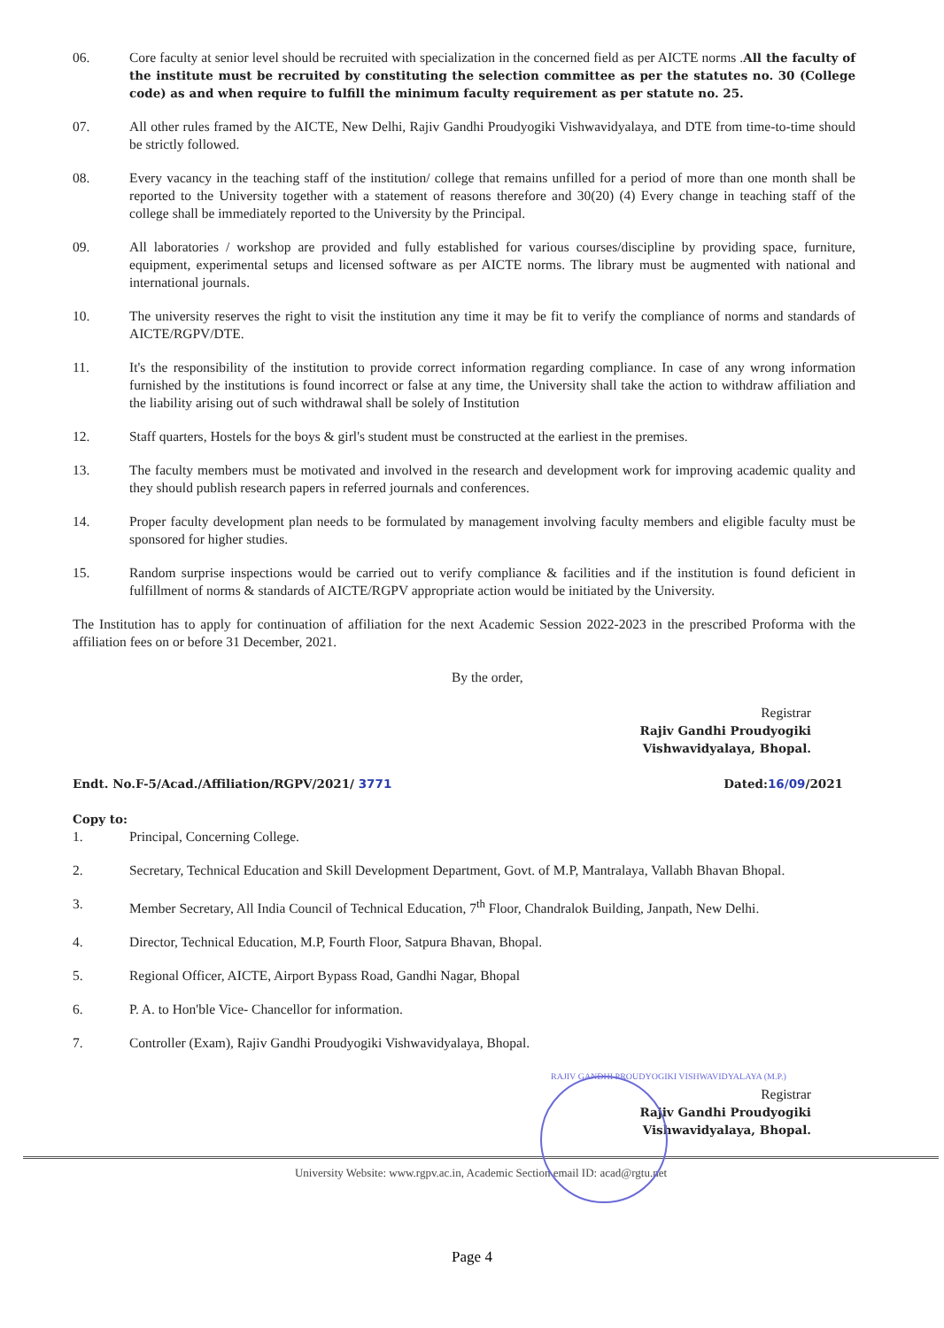06. Core faculty at senior level should be recruited with specialization in the concerned field as per AICTE norms .All the faculty of the institute must be recruited by constituting the selection committee as per the statutes no. 30 (College code) as and when require to fulfill the minimum faculty requirement as per statute no. 25.
07. All other rules framed by the AICTE, New Delhi, Rajiv Gandhi Proudyogiki Vishwavidyalaya, and DTE from time-to-time should be strictly followed.
08. Every vacancy in the teaching staff of the institution/ college that remains unfilled for a period of more than one month shall be reported to the University together with a statement of reasons therefore and 30(20) (4) Every change in teaching staff of the college shall be immediately reported to the University by the Principal.
09. All laboratories / workshop are provided and fully established for various courses/discipline by providing space, furniture, equipment, experimental setups and licensed software as per AICTE norms. The library must be augmented with national and international journals.
10. The university reserves the right to visit the institution any time it may be fit to verify the compliance of norms and standards of AICTE/RGPV/DTE.
11. It's the responsibility of the institution to provide correct information regarding compliance. In case of any wrong information furnished by the institutions is found incorrect or false at any time, the University shall take the action to withdraw affiliation and the liability arising out of such withdrawal shall be solely of Institution
12. Staff quarters, Hostels for the boys & girl's student must be constructed at the earliest in the premises.
13. The faculty members must be motivated and involved in the research and development work for improving academic quality and they should publish research papers in referred journals and conferences.
14. Proper faculty development plan needs to be formulated by management involving faculty members and eligible faculty must be sponsored for higher studies.
15. Random surprise inspections would be carried out to verify compliance & facilities and if the institution is found deficient in fulfillment of norms & standards of AICTE/RGPV appropriate action would be initiated by the University.
The Institution has to apply for continuation of affiliation for the next Academic Session 2022-2023 in the prescribed Proforma with the affiliation fees on or before 31 December, 2021.
By the order,
Registrar
Rajiv Gandhi Proudyogiki
Vishwavidyalaya, Bhopal.
Endt. No.F-5/Acad./Affiliation/RGPV/2021/ 3771 Dated:16/09/2021
Copy to:
1. Principal, Concerning College.
2. Secretary, Technical Education and Skill Development Department, Govt. of M.P, Mantralaya, Vallabh Bhavan Bhopal.
3. Member Secretary, All India Council of Technical Education, 7<sup>th</sup> Floor, Chandralok Building, Janpath, New Delhi.
4. Director, Technical Education, M.P, Fourth Floor, Satpura Bhavan, Bhopal.
5. Regional Officer, AICTE, Airport Bypass Road, Gandhi Nagar, Bhopal
6. P. A. to Hon'ble Vice- Chancellor for information.
7. Controller (Exam), Rajiv Gandhi Proudyogiki Vishwavidyalaya, Bhopal.
RAJIV GANDHI PROUDYOGIKI VISHWAVIDYALAYA (M.P.)
Registrar
Rajiv Gandhi Proudyogiki
Vishwavidyalaya, Bhopal.
University Website: www.rgpv.ac.in, Academic Section email ID: acad@rgtu.net
Page 4